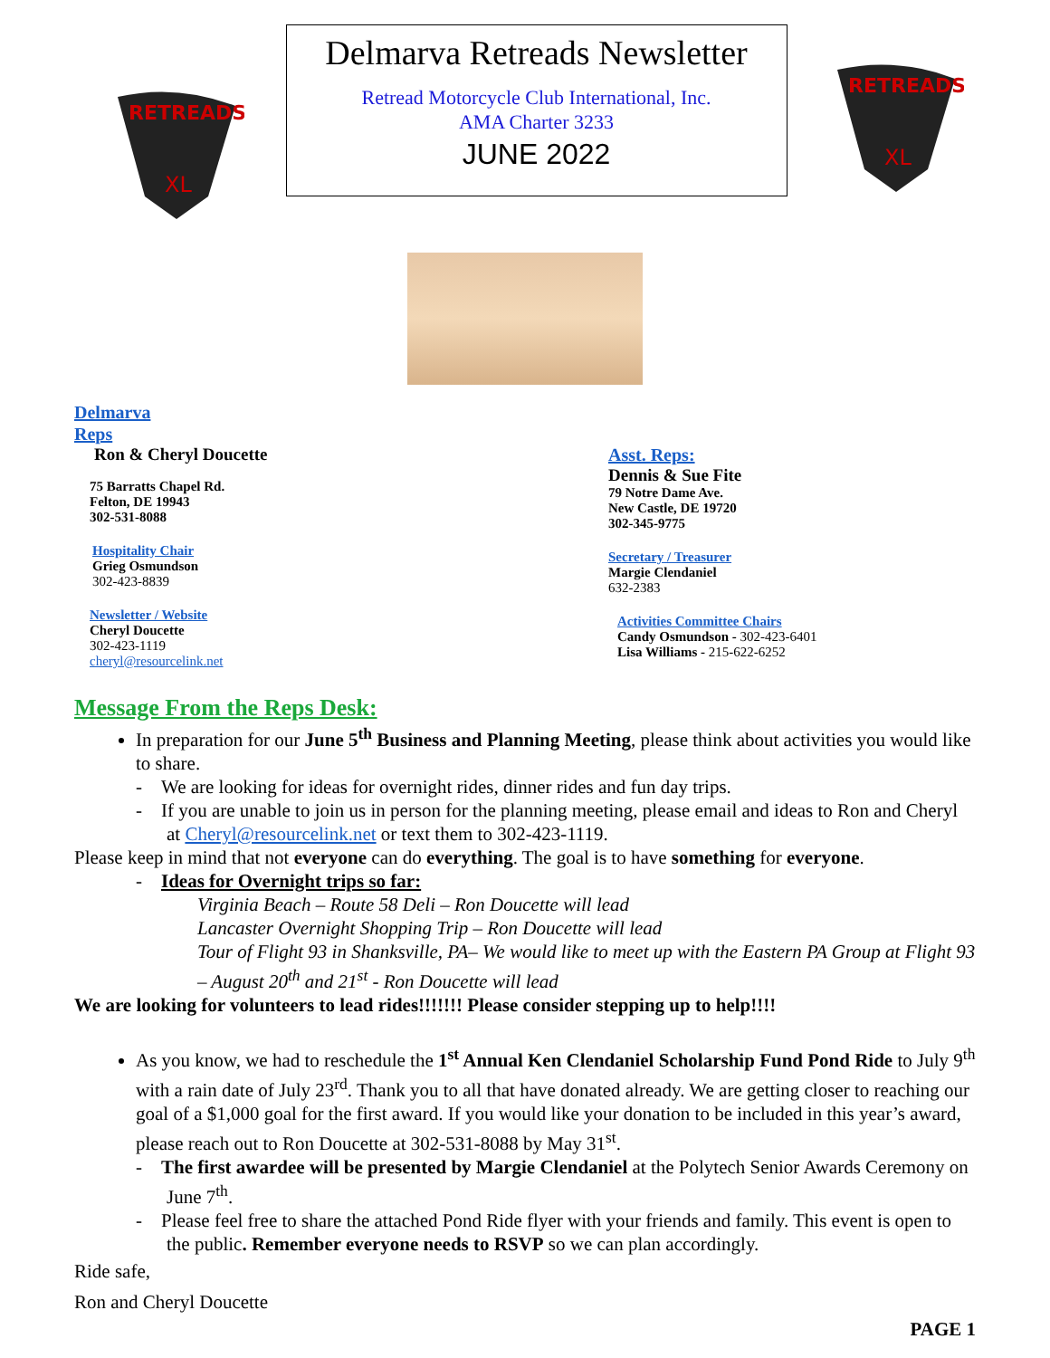RETREADS
XL
Delmarva Retreads Newsletter
Retread Motorcycle Club International, Inc.
AMA Charter 3233
JUNE 2022
RETREADS
XL
Delmarva
Reps
Ron & Cheryl Doucette
75 Barratts Chapel Rd.
Felton, DE 19943
302-531-8088
Hospitality Chair
Grieg Osmundson
302-423-8839
Newsletter / Website
Cheryl Doucette
302-423-1119
cheryl@resourcelink.net
Asst. Reps:
Dennis & Sue Fite
79 Notre Dame Ave.
New Castle, DE 19720
302-345-9775
Secretary / Treasurer
Margie Clendaniel
632-2383
Activities Committee Chairs
Candy Osmundson - 302-423-6401
Lisa Williams - 215-622-6252
Message From the Reps Desk:
In preparation for our June 5<sup>th</sup> Business and Planning Meeting, please think about activities you would like to share.
- We are looking for ideas for overnight rides, dinner rides and fun day trips.
- If you are unable to join us in person for the planning meeting, please email and ideas to Ron and Cheryl at Cheryl@resourcelink.net or text them to 302-423-1119.
Please keep in mind that not everyone can do everything. The goal is to have something for everyone.
- Ideas for Overnight trips so far:
Virginia Beach – Route 58 Deli – Ron Doucette will lead
Lancaster Overnight Shopping Trip – Ron Doucette will lead
Tour of Flight 93 in Shanksville, PA– We would like to meet up with the Eastern PA Group at Flight 93 – August 20<sup>th</sup> and 21<sup>st</sup> - Ron Doucette will lead
We are looking for volunteers to lead rides!!!!!!! Please consider stepping up to help!!!!
As you know, we had to reschedule the 1<sup>st</sup> Annual Ken Clendaniel Scholarship Fund Pond Ride to July 9<sup>th</sup> with a rain date of July 23<sup>rd</sup>. Thank you to all that have donated already. We are getting closer to reaching our goal of a $1,000 goal for the first award. If you would like your donation to be included in this year’s award, please reach out to Ron Doucette at 302-531-8088 by May 31<sup>st</sup>.
- The first awardee will be presented by Margie Clendaniel at the Polytech Senior Awards Ceremony on June 7<sup>th</sup>.
- Please feel free to share the attached Pond Ride flyer with your friends and family. This event is open to the public. Remember everyone needs to RSVP so we can plan accordingly.
Ride safe,
Ron and Cheryl Doucette
PAGE 1